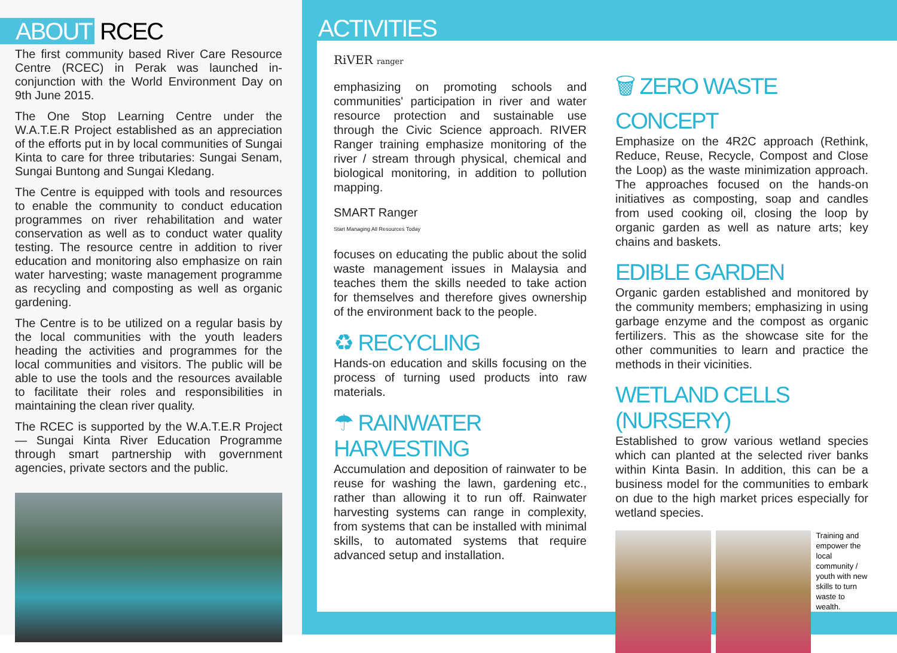ABOUT RCEC
The first community based River Care Resource Centre (RCEC) in Perak was launched in-conjunction with the World Environment Day on 9th June 2015.
The One Stop Learning Centre under the W.A.T.E.R Project established as an appreciation of the efforts put in by local communities of Sungai Kinta to care for three tributaries: Sungai Senam, Sungai Buntong and Sungai Kledang.
The Centre is equipped with tools and resources to enable the community to conduct education programmes on river rehabilitation and water conservation as well as to conduct water quality testing. The resource centre in addition to river education and monitoring also emphasize on rain water harvesting; waste management programme as recycling and composting as well as organic gardening.
The Centre is to be utilized on a regular basis by the local communities with the youth leaders heading the activities and programmes for the local communities and visitors. The public will be able to use the tools and the resources available to facilitate their roles and responsibilities in maintaining the clean river quality.
The RCEC is supported by the W.A.T.E.R Project — Sungai Kinta River Education Programme through smart partnership with government agencies, private sectors and the public.
ACTIVITIES
RiVER ranger
emphasizing on promoting schools and communities' participation in river and water resource protection and sustainable use through the Civic Science approach. RIVER Ranger training emphasize monitoring of the river / stream through physical, chemical and biological monitoring, in addition to pollution mapping.
SMART Ranger
Start Managing All Resources Today
focuses on educating the public about the solid waste management issues in Malaysia and teaches them the skills needed to take action for themselves and therefore gives ownership of the environment back to the people.
♻ RECYCLING
Hands-on education and skills focusing on the process of turning used products into raw materials.
☂ RAINWATER HARVESTING
Accumulation and deposition of rainwater to be reuse for washing the lawn, gardening etc., rather than allowing it to run off. Rainwater harvesting systems can range in complexity, from systems that can be installed with minimal skills, to automated systems that require advanced setup and installation.
🗑 ZERO WASTE CONCEPT
Emphasize on the 4R2C approach (Rethink, Reduce, Reuse, Recycle, Compost and Close the Loop) as the waste minimization approach. The approaches focused on the hands-on initiatives as composting, soap and candles from used cooking oil, closing the loop by organic garden as well as nature arts; key chains and baskets.
EDIBLE GARDEN
Organic garden established and monitored by the community members; emphasizing in using garbage enzyme and the compost as organic fertilizers. This as the showcase site for the other communities to learn and practice the methods in their vicinities.
WETLAND CELLS (NURSERY)
Established to grow various wetland species which can planted at the selected river banks within Kinta Basin. In addition, this can be a business model for the communities to embark on due to the high market prices especially for wetland species.
Training and empower the local community / youth with new skills to turn waste to wealth.